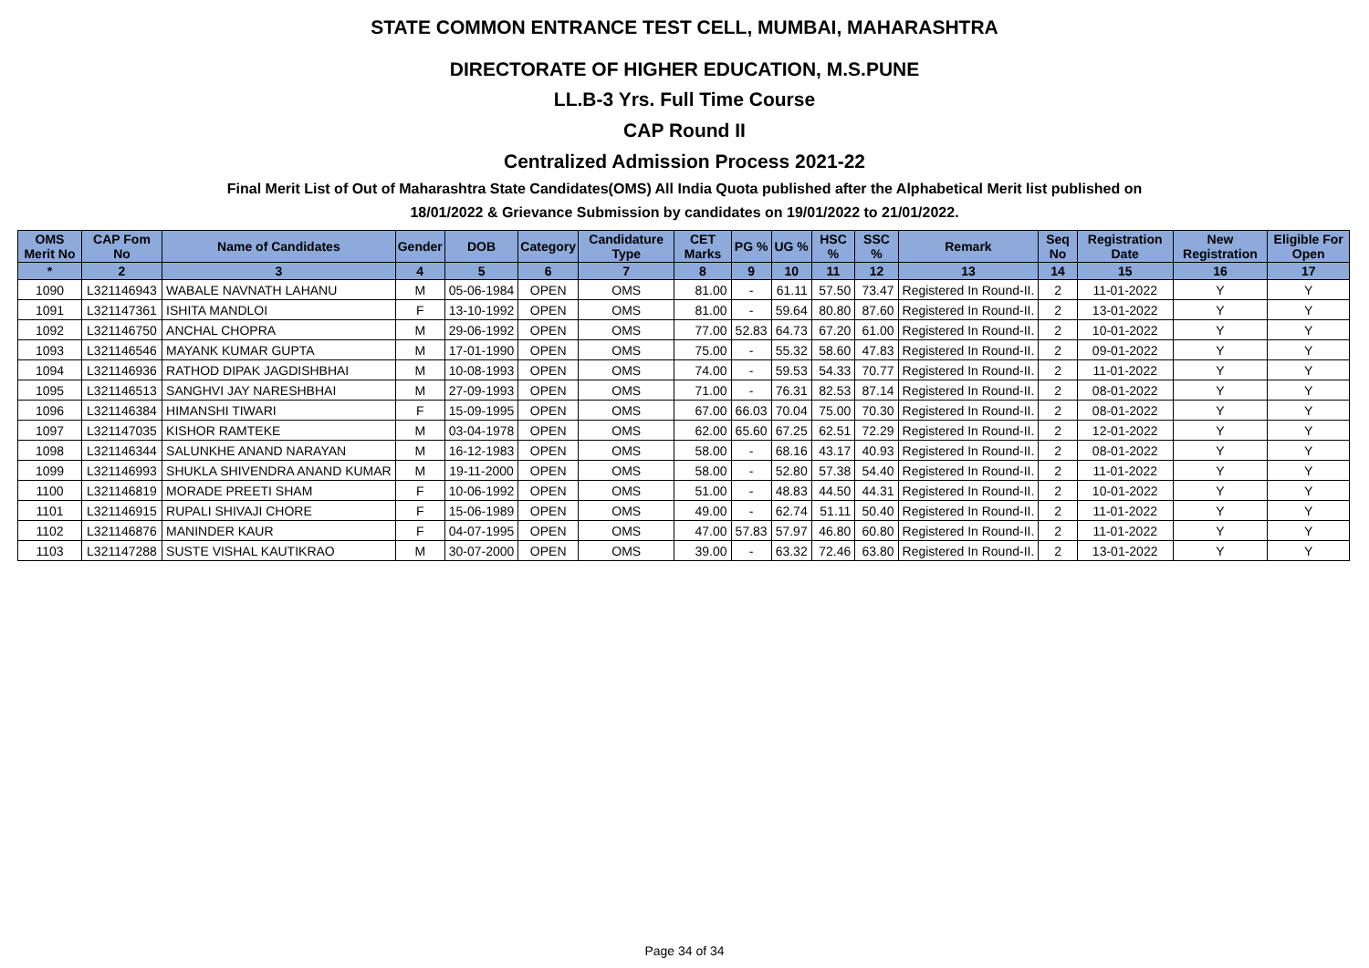STATE COMMON ENTRANCE TEST CELL, MUMBAI, MAHARASHTRA
DIRECTORATE OF HIGHER EDUCATION, M.S.PUNE
LL.B-3 Yrs. Full Time Course
CAP Round II
Centralized Admission Process 2021-22
Final Merit List of Out of Maharashtra State Candidates(OMS) All India Quota published after the Alphabetical Merit list published on
18/01/2022 & Grievance Submission by candidates on 19/01/2022 to 21/01/2022.
| OMS Merit No | CAP Fom No | Name of Candidates | Gender | DOB | Category | Candidature Type | CET Marks | PG % | UG % | HSC % | SSC % | Remark | Seq No | Registration Date | New Registration | Eligible For Open |
| --- | --- | --- | --- | --- | --- | --- | --- | --- | --- | --- | --- | --- | --- | --- | --- | --- |
| * | 2 | 3 | 4 | 5 | 6 | 7 | 8 | 9 | 10 | 11 | 12 | 13 | 14 | 15 | 16 | 17 |
| 1090 | L321146943 | WABALE NAVNATH LAHANU | M | 05-06-1984 | OPEN | OMS | 81.00 | - | 61.11 | 57.50 | 73.47 | Registered In Round-II. | 2 | 11-01-2022 | Y | Y |
| 1091 | L321147361 | ISHITA MANDLOI | F | 13-10-1992 | OPEN | OMS | 81.00 | - | 59.64 | 80.80 | 87.60 | Registered In Round-II. | 2 | 13-01-2022 | Y | Y |
| 1092 | L321146750 | ANCHAL CHOPRA | M | 29-06-1992 | OPEN | OMS | 77.00 | 52.83 | 64.73 | 67.20 | 61.00 | Registered In Round-II. | 2 | 10-01-2022 | Y | Y |
| 1093 | L321146546 | MAYANK KUMAR GUPTA | M | 17-01-1990 | OPEN | OMS | 75.00 | - | 55.32 | 58.60 | 47.83 | Registered In Round-II. | 2 | 09-01-2022 | Y | Y |
| 1094 | L321146936 | RATHOD DIPAK JAGDISHBHAI | M | 10-08-1993 | OPEN | OMS | 74.00 | - | 59.53 | 54.33 | 70.77 | Registered In Round-II. | 2 | 11-01-2022 | Y | Y |
| 1095 | L321146513 | SANGHVI JAY NARESHBHAI | M | 27-09-1993 | OPEN | OMS | 71.00 | - | 76.31 | 82.53 | 87.14 | Registered In Round-II. | 2 | 08-01-2022 | Y | Y |
| 1096 | L321146384 | HIMANSHI TIWARI | F | 15-09-1995 | OPEN | OMS | 67.00 | 66.03 | 70.04 | 75.00 | 70.30 | Registered In Round-II. | 2 | 08-01-2022 | Y | Y |
| 1097 | L321147035 | KISHOR RAMTEKE | M | 03-04-1978 | OPEN | OMS | 62.00 | 65.60 | 67.25 | 62.51 | 72.29 | Registered In Round-II. | 2 | 12-01-2022 | Y | Y |
| 1098 | L321146344 | SALUNKHE ANAND NARAYAN | M | 16-12-1983 | OPEN | OMS | 58.00 | - | 68.16 | 43.17 | 40.93 | Registered In Round-II. | 2 | 08-01-2022 | Y | Y |
| 1099 | L321146993 | SHUKLA SHIVENDRA ANAND KUMAR | M | 19-11-2000 | OPEN | OMS | 58.00 | - | 52.80 | 57.38 | 54.40 | Registered In Round-II. | 2 | 11-01-2022 | Y | Y |
| 1100 | L321146819 | MORADE PREETI SHAM | F | 10-06-1992 | OPEN | OMS | 51.00 | - | 48.83 | 44.50 | 44.31 | Registered In Round-II. | 2 | 10-01-2022 | Y | Y |
| 1101 | L321146915 | RUPALI SHIVAJI CHORE | F | 15-06-1989 | OPEN | OMS | 49.00 | - | 62.74 | 51.11 | 50.40 | Registered In Round-II. | 2 | 11-01-2022 | Y | Y |
| 1102 | L321146876 | MANINDER KAUR | F | 04-07-1995 | OPEN | OMS | 47.00 | 57.83 | 57.97 | 46.80 | 60.80 | Registered In Round-II. | 2 | 11-01-2022 | Y | Y |
| 1103 | L321147288 | SUSTE VISHAL KAUTIKRAO | M | 30-07-2000 | OPEN | OMS | 39.00 | - | 63.32 | 72.46 | 63.80 | Registered In Round-II. | 2 | 13-01-2022 | Y | Y |
Page 34 of 34